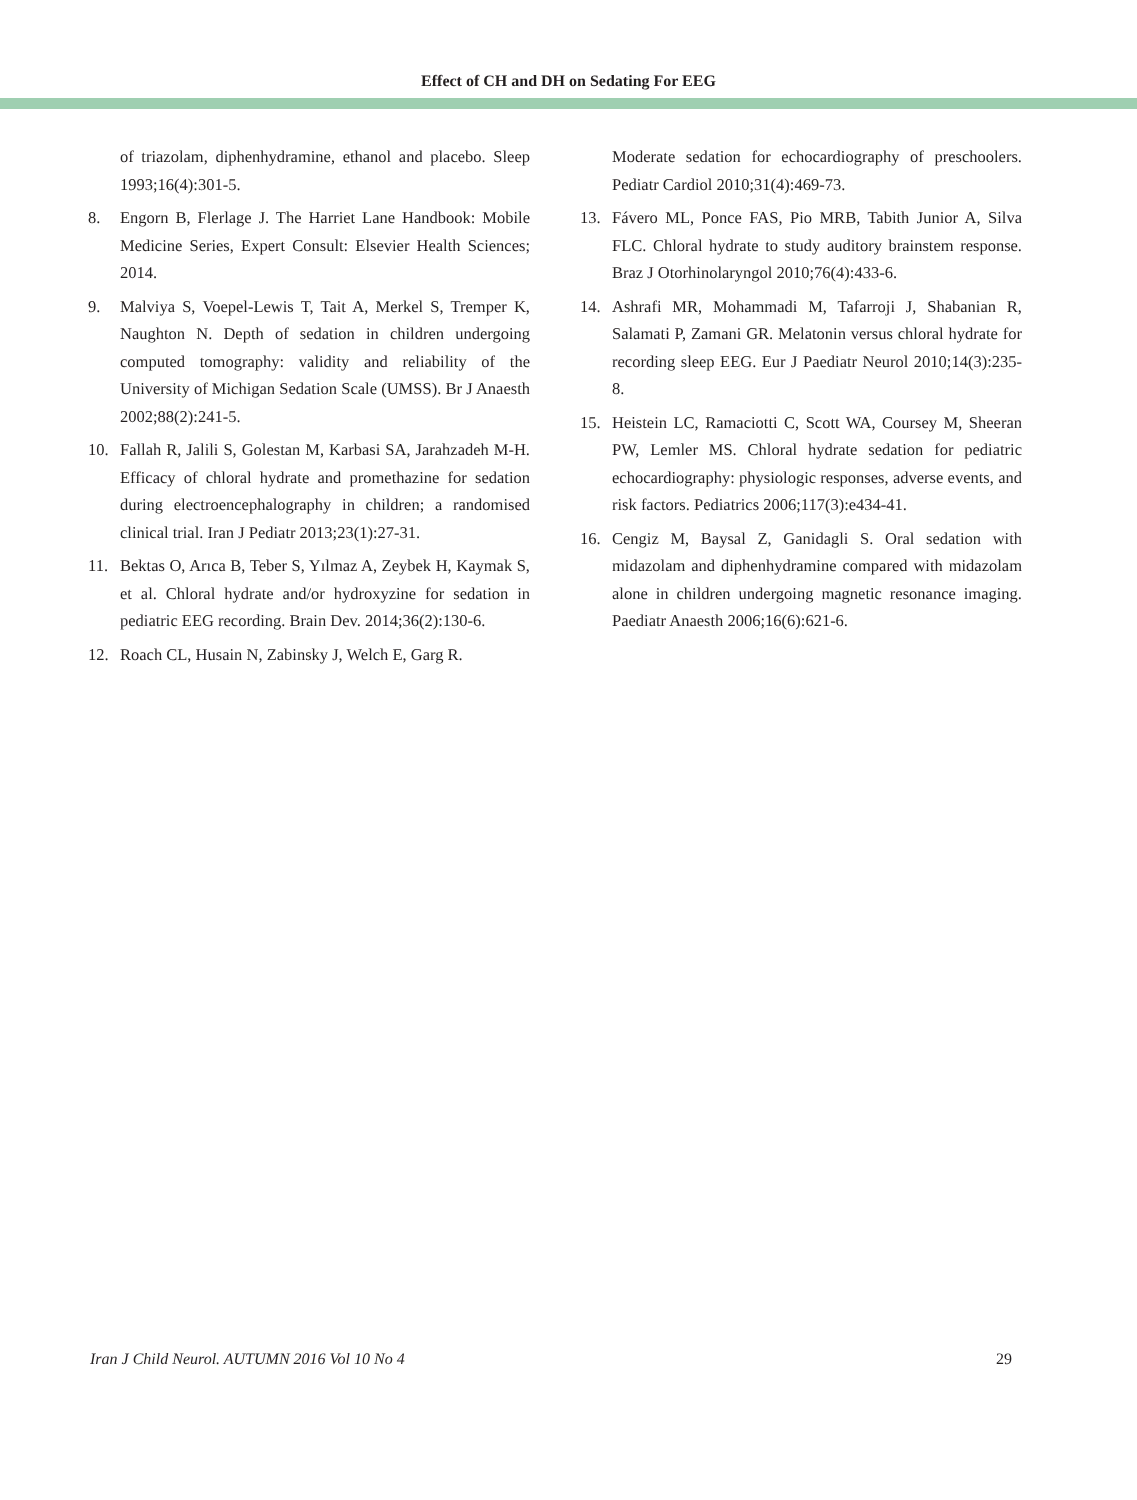Effect of CH and DH on Sedating For EEG
of triazolam, diphenhydramine, ethanol and placebo. Sleep 1993;16(4):301-5.
8. Engorn B, Flerlage J. The Harriet Lane Handbook: Mobile Medicine Series, Expert Consult: Elsevier Health Sciences; 2014.
9. Malviya S, Voepel-Lewis T, Tait A, Merkel S, Tremper K, Naughton N. Depth of sedation in children undergoing computed tomography: validity and reliability of the University of Michigan Sedation Scale (UMSS). Br J Anaesth 2002;88(2):241-5.
10. Fallah R, Jalili S, Golestan M, Karbasi SA, Jarahzadeh M-H. Efficacy of chloral hydrate and promethazine for sedation during electroencephalography in children; a randomised clinical trial. Iran J Pediatr 2013;23(1):27-31.
11. Bektas O, Arıca B, Teber S, Yılmaz A, Zeybek H, Kaymak S, et al. Chloral hydrate and/or hydroxyzine for sedation in pediatric EEG recording. Brain Dev. 2014;36(2):130-6.
12. Roach CL, Husain N, Zabinsky J, Welch E, Garg R.
Moderate sedation for echocardiography of preschoolers. Pediatr Cardiol 2010;31(4):469-73.
13. Fávero ML, Ponce FAS, Pio MRB, Tabith Junior A, Silva FLC. Chloral hydrate to study auditory brainstem response. Braz J Otorhinolaryngol 2010;76(4):433-6.
14. Ashrafi MR, Mohammadi M, Tafarroji J, Shabanian R, Salamati P, Zamani GR. Melatonin versus chloral hydrate for recording sleep EEG. Eur J Paediatr Neurol 2010;14(3):235-8.
15. Heistein LC, Ramaciotti C, Scott WA, Coursey M, Sheeran PW, Lemler MS. Chloral hydrate sedation for pediatric echocardiography: physiologic responses, adverse events, and risk factors. Pediatrics 2006;117(3):e434-41.
16. Cengiz M, Baysal Z, Ganidagli S. Oral sedation with midazolam and diphenhydramine compared with midazolam alone in children undergoing magnetic resonance imaging. Paediatr Anaesth 2006;16(6):621-6.
Iran J Child Neurol. AUTUMN 2016 Vol 10 No 4 29